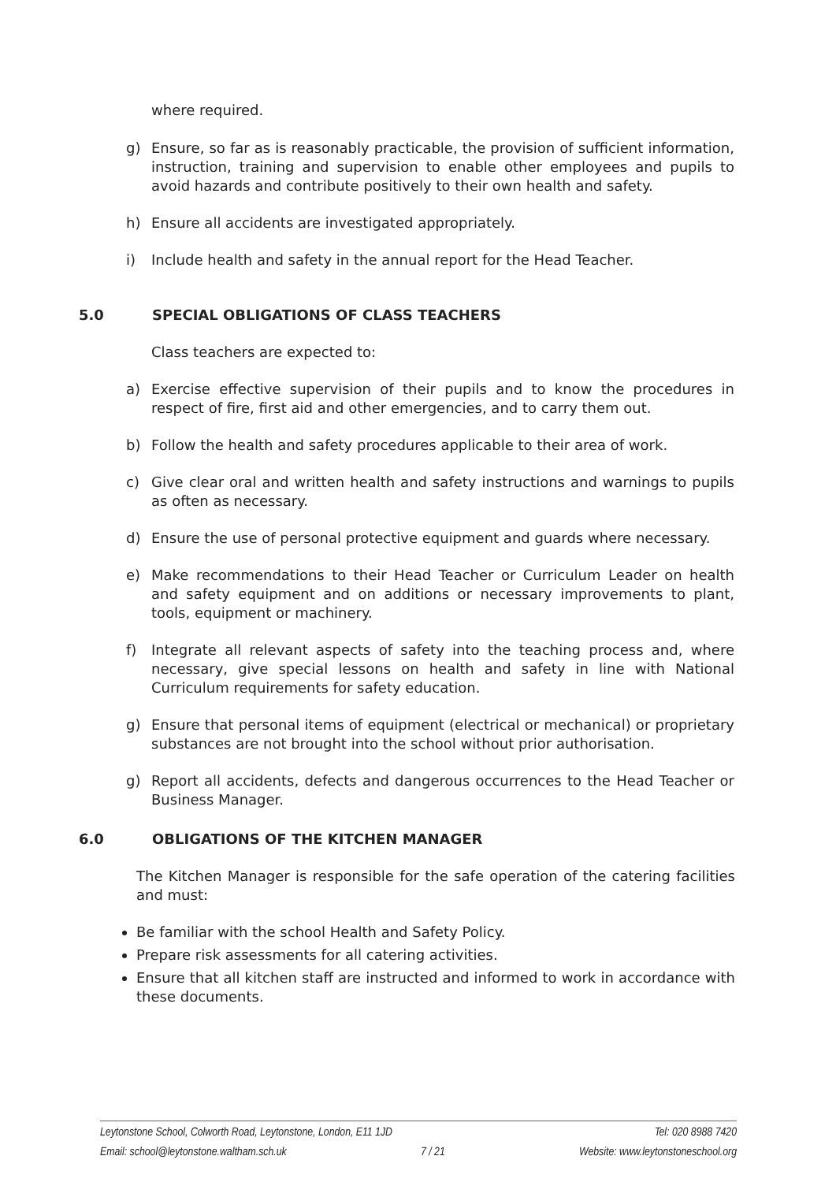where required.
g) Ensure, so far as is reasonably practicable, the provision of sufficient information, instruction, training and supervision to enable other employees and pupils to avoid hazards and contribute positively to their own health and safety.
h) Ensure all accidents are investigated appropriately.
i) Include health and safety in the annual report for the Head Teacher.
5.0 SPECIAL OBLIGATIONS OF CLASS TEACHERS
Class teachers are expected to:
a) Exercise effective supervision of their pupils and to know the procedures in respect of fire, first aid and other emergencies, and to carry them out.
b) Follow the health and safety procedures applicable to their area of work.
c) Give clear oral and written health and safety instructions and warnings to pupils as often as necessary.
d) Ensure the use of personal protective equipment and guards where necessary.
e) Make recommendations to their Head Teacher or Curriculum Leader on health and safety equipment and on additions or necessary improvements to plant, tools, equipment or machinery.
f) Integrate all relevant aspects of safety into the teaching process and, where necessary, give special lessons on health and safety in line with National Curriculum requirements for safety education.
g) Ensure that personal items of equipment (electrical or mechanical) or proprietary substances are not brought into the school without prior authorisation.
g) Report all accidents, defects and dangerous occurrences to the Head Teacher or Business Manager.
6.0 OBLIGATIONS OF THE KITCHEN MANAGER
The Kitchen Manager is responsible for the safe operation of the catering facilities and must:
Be familiar with the school Health and Safety Policy.
Prepare risk assessments for all catering activities.
Ensure that all kitchen staff are instructed and informed to work in accordance with these documents.
Leytonstone School, Colworth Road, Leytonstone, London, E11 1JD Tel: 020 8988 7420
Email: school@leytonstone.waltham.sch.uk 7 / 21 Website: www.leytonstoneschool.org